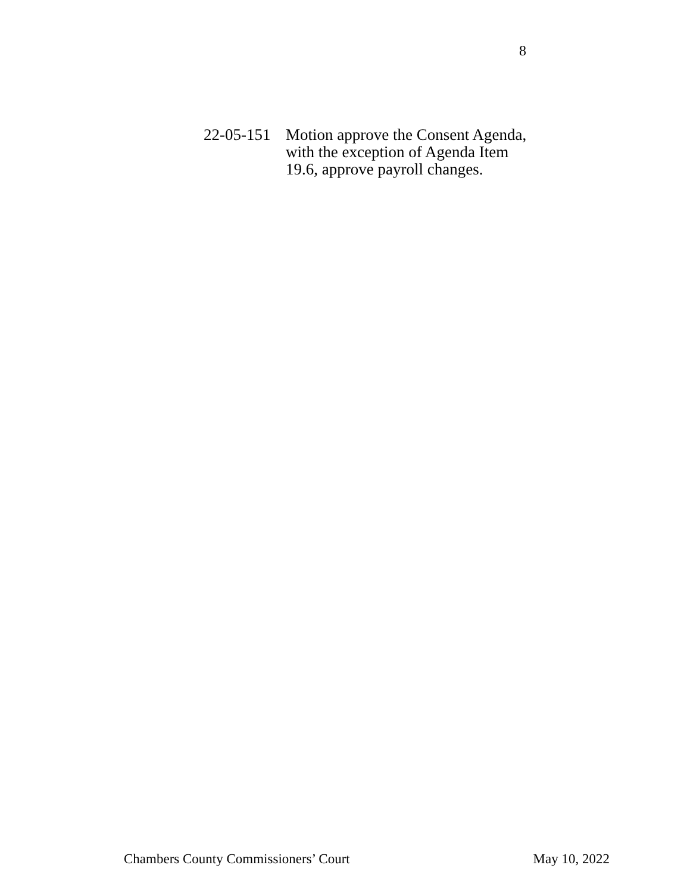8
22-05-151
Motion approve the Consent Agenda, with the exception of Agenda Item 19.6, approve payroll changes.
Chambers County Commissioners’ Court May 10, 2022